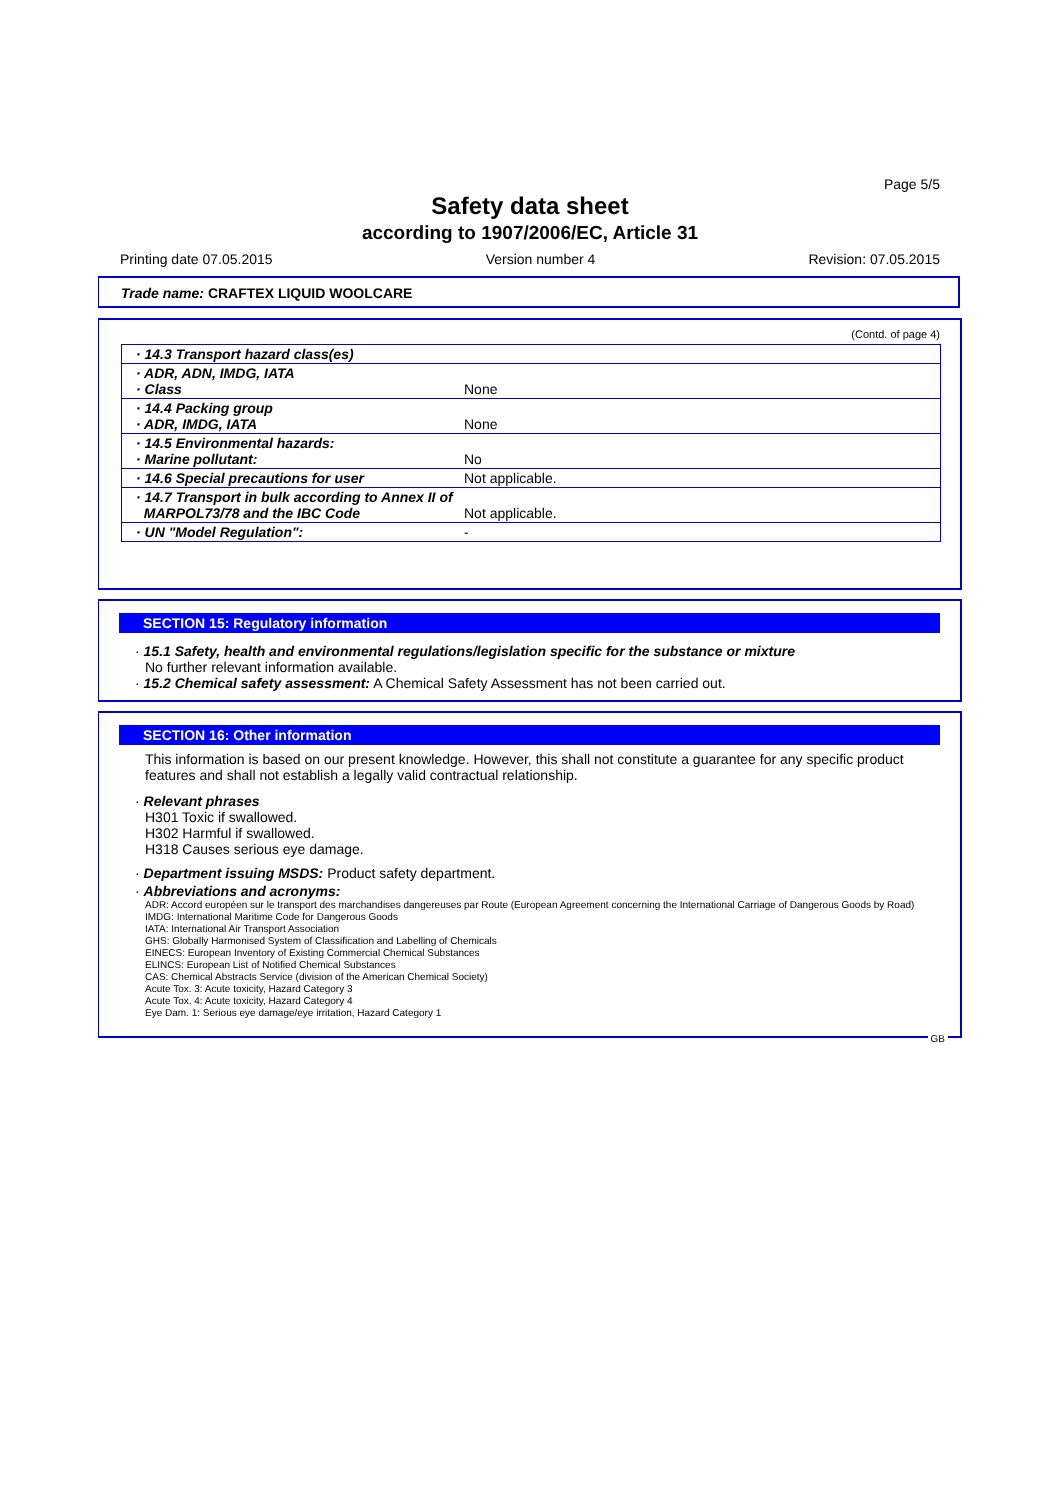Page 5/5
Safety data sheet
according to 1907/2006/EC, Article 31
Printing date 07.05.2015 Version number 4 Revision: 07.05.2015
Trade name: CRAFTEX LIQUID WOOLCARE
(Contd. of page 4)
| · 14.3 Transport hazard class(es) | |
| · ADR, ADN, IMDG, IATA · Class | None |
| · 14.4 Packing group · ADR, IMDG, IATA | None |
| · 14.5 Environmental hazards: · Marine pollutant: | No |
| · 14.6 Special precautions for user | Not applicable. |
| · 14.7 Transport in bulk according to Annex II of MARPOL73/78 and the IBC Code | Not applicable. |
| · UN "Model Regulation": | - |
SECTION 15: Regulatory information
· 15.1 Safety, health and environmental regulations/legislation specific for the substance or mixture
No further relevant information available.
· 15.2 Chemical safety assessment: A Chemical Safety Assessment has not been carried out.
SECTION 16: Other information
This information is based on our present knowledge. However, this shall not constitute a guarantee for any specific product features and shall not establish a legally valid contractual relationship.
· Relevant phrases
H301 Toxic if swallowed.
H302 Harmful if swallowed.
H318 Causes serious eye damage.
· Department issuing MSDS: Product safety department.
· Abbreviations and acronyms:
ADR: Accord européen sur le transport des marchandises dangereuses par Route (European Agreement concerning the International Carriage of Dangerous Goods by Road)
IMDG: International Maritime Code for Dangerous Goods
IATA: International Air Transport Association
GHS: Globally Harmonised System of Classification and Labelling of Chemicals
EINECS: European Inventory of Existing Commercial Chemical Substances
ELINCS: European List of Notified Chemical Substances
CAS: Chemical Abstracts Service (division of the American Chemical Society)
Acute Tox. 3: Acute toxicity, Hazard Category 3
Acute Tox. 4: Acute toxicity, Hazard Category 4
Eye Dam. 1: Serious eye damage/eye irritation, Hazard Category 1
GB